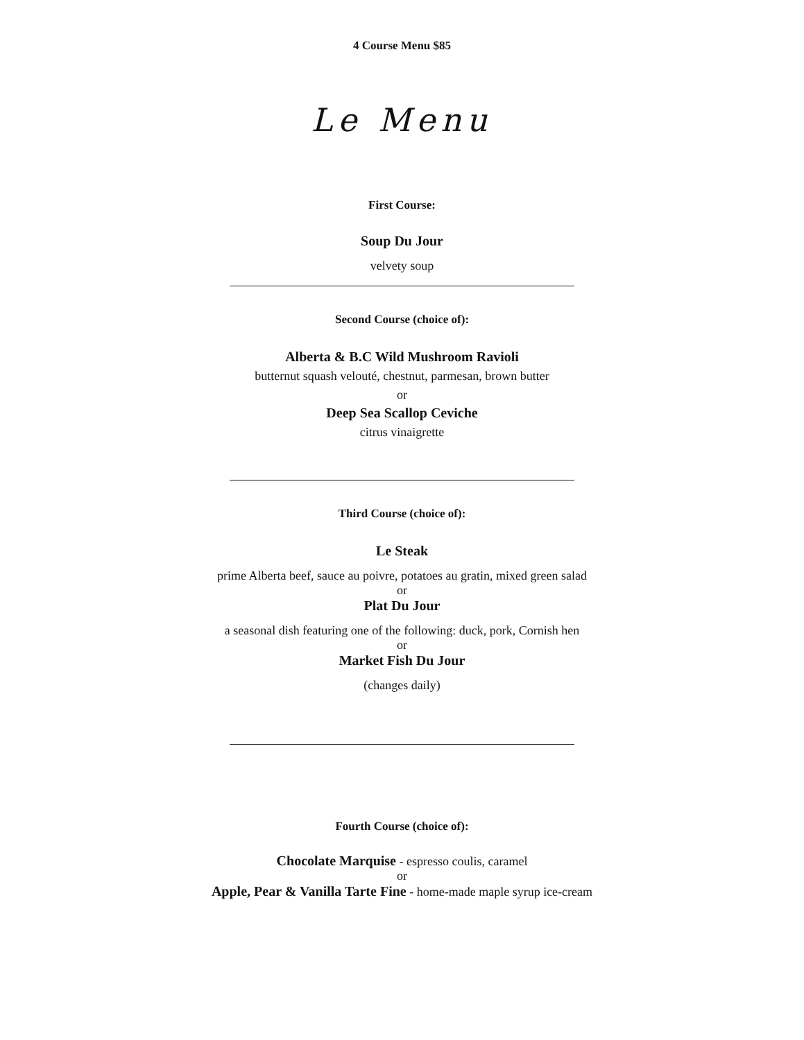4 Course Menu $85
Le Menu
First Course:
Soup Du Jour
velvety soup
Second Course (choice of):
Alberta & B.C Wild Mushroom Ravioli
butternut squash velouté, chestnut, parmesan, brown butter
or
Deep Sea Scallop Ceviche
citrus vinaigrette
Third Course (choice of):
Le Steak
prime Alberta beef, sauce au poivre, potatoes au gratin, mixed green salad
or
Plat Du Jour
a seasonal dish featuring one of the following: duck, pork, Cornish hen
or
Market Fish Du Jour
(changes daily)
Fourth Course (choice of):
Chocolate Marquise - espresso coulis, caramel
or
Apple, Pear & Vanilla Tarte Fine - home-made maple syrup ice-cream